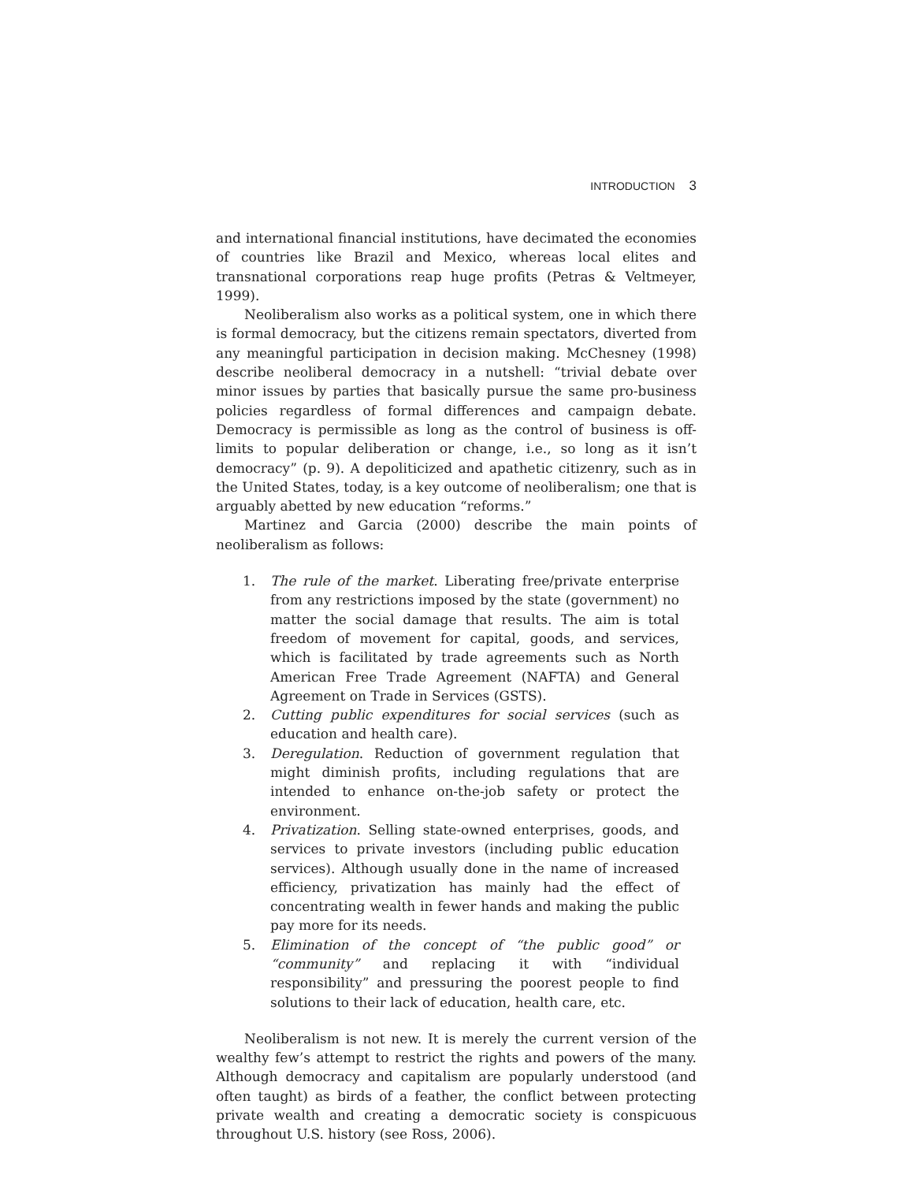INTRODUCTION 3
and international financial institutions, have decimated the economies of countries like Brazil and Mexico, whereas local elites and transnational corporations reap huge profits (Petras & Veltmeyer, 1999).
Neoliberalism also works as a political system, one in which there is formal democracy, but the citizens remain spectators, diverted from any meaningful participation in decision making. McChesney (1998) describe neoliberal democracy in a nutshell: “trivial debate over minor issues by parties that basically pursue the same pro-business policies regardless of formal differences and campaign debate. Democracy is permissible as long as the control of business is off-limits to popular deliberation or change, i.e., so long as it isn’t democracy” (p. 9). A depoliticized and apathetic citizenry, such as in the United States, today, is a key outcome of neoliberalism; one that is arguably abetted by new education “reforms.”
Martinez and Garcia (2000) describe the main points of neoliberalism as follows:
1. The rule of the market. Liberating free/private enterprise from any restrictions imposed by the state (government) no matter the social damage that results. The aim is total freedom of movement for capital, goods, and services, which is facilitated by trade agreements such as North American Free Trade Agreement (NAFTA) and General Agreement on Trade in Services (GSTS).
2. Cutting public expenditures for social services (such as education and health care).
3. Deregulation. Reduction of government regulation that might diminish profits, including regulations that are intended to enhance on-the-job safety or protect the environment.
4. Privatization. Selling state-owned enterprises, goods, and services to private investors (including public education services). Although usually done in the name of increased efficiency, privatization has mainly had the effect of concentrating wealth in fewer hands and making the public pay more for its needs.
5. Elimination of the concept of “the public good” or “community” and replacing it with “individual responsibility” and pressuring the poorest people to find solutions to their lack of education, health care, etc.
Neoliberalism is not new. It is merely the current version of the wealthy few’s attempt to restrict the rights and powers of the many. Although democracy and capitalism are popularly understood (and often taught) as birds of a feather, the conflict between protecting private wealth and creating a democratic society is conspicuous throughout U.S. history (see Ross, 2006).